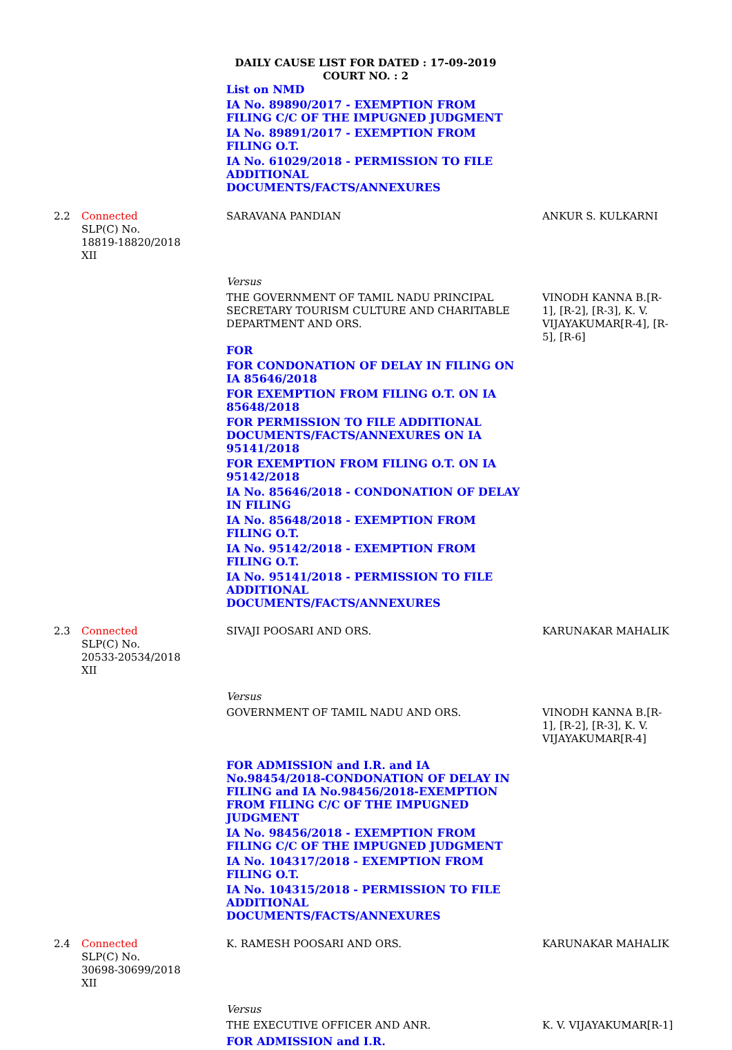DAILY CAUSE LIST FOR DATED : 17-09-2019
COURT NO. : 2
| | | List on NMD IA No. 89890/2017 - EXEMPTION FROM FILING C/C OF THE IMPUGNED JUDGMENT IA No. 89891/2017 - EXEMPTION FROM FILING O.T. IA No. 61029/2018 - PERMISSION TO FILE ADDITIONAL DOCUMENTS/FACTS/ANNEXURES | |
| 2.2 | Connected SLP(C) No. 18819-18820/2018 XII | SARAVANA PANDIAN Versus THE GOVERNMENT OF TAMIL NADU PRINCIPAL SECRETARY TOURISM CULTURE AND CHARITABLE DEPARTMENT AND ORS. FOR FOR CONDONATION OF DELAY IN FILING ON IA 85646/2018 FOR EXEMPTION FROM FILING O.T. ON IA 85648/2018 FOR PERMISSION TO FILE ADDITIONAL DOCUMENTS/FACTS/ANNEXURES ON IA 95141/2018 FOR EXEMPTION FROM FILING O.T. ON IA 95142/2018 IA No. 85646/2018 - CONDONATION OF DELAY IN FILING IA No. 85648/2018 - EXEMPTION FROM FILING O.T. IA No. 95142/2018 - EXEMPTION FROM FILING O.T. IA No. 95141/2018 - PERMISSION TO FILE ADDITIONAL DOCUMENTS/FACTS/ANNEXURES | ANKUR S. KULKARNI VINODH KANNA B.[R-1], [R-2], [R-3], K. V. VIJAYAKUMAR[R-4], [R-5], [R-6] |
| 2.3 | Connected SLP(C) No. 20533-20534/2018 XII | SIVAJI POOSARI AND ORS. Versus GOVERNMENT OF TAMIL NADU AND ORS. FOR ADMISSION and I.R. and IA No.98454/2018-CONDONATION OF DELAY IN FILING and IA No.98456/2018-EXEMPTION FROM FILING C/C OF THE IMPUGNED JUDGMENT IA No. 98456/2018 - EXEMPTION FROM FILING C/C OF THE IMPUGNED JUDGMENT IA No. 104317/2018 - EXEMPTION FROM FILING O.T. IA No. 104315/2018 - PERMISSION TO FILE ADDITIONAL DOCUMENTS/FACTS/ANNEXURES | KARUNAKAR MAHALIK VINODH KANNA B.[R-1], [R-2], [R-3], K. V. VIJAYAKUMAR[R-4] |
| 2.4 | Connected SLP(C) No. 30698-30699/2018 XII | K. RAMESH POOSARI AND ORS. Versus THE EXECUTIVE OFFICER AND ANR. FOR ADMISSION and I.R. | KARUNAKAR MAHALIK K. V. VIJAYAKUMAR[R-1] |